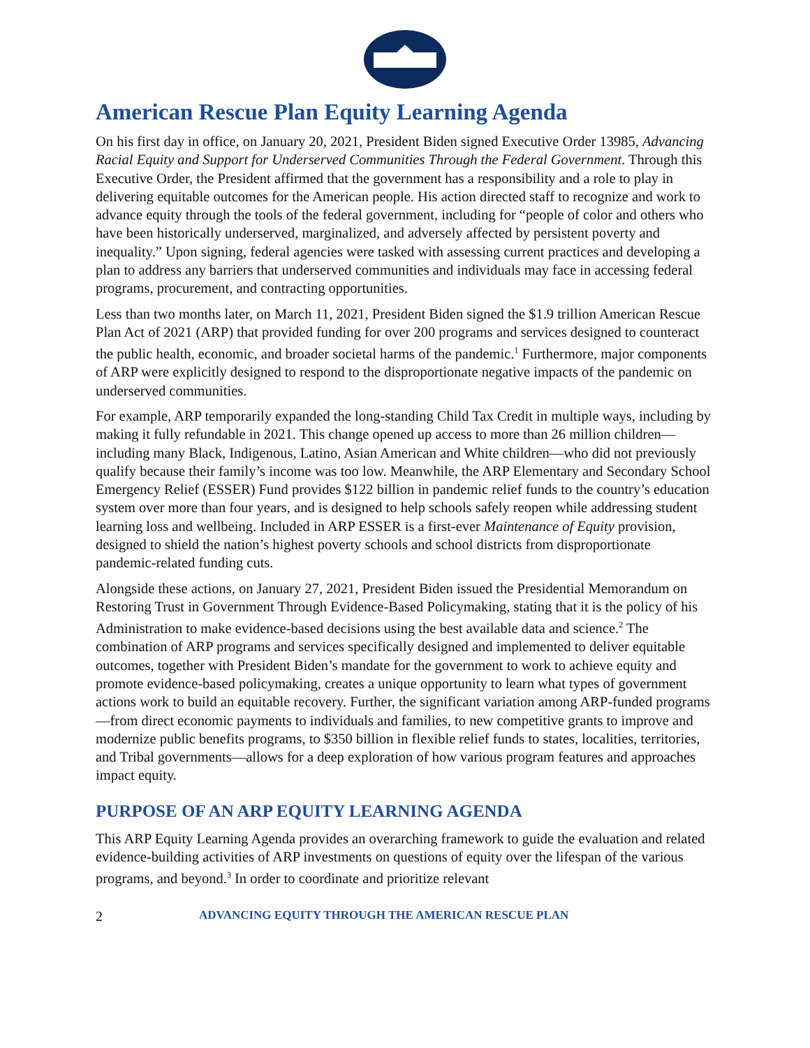American Rescue Plan Equity Learning Agenda
On his first day in office, on January 20, 2021, President Biden signed Executive Order 13985, Advancing Racial Equity and Support for Underserved Communities Through the Federal Government. Through this Executive Order, the President affirmed that the government has a responsibility and a role to play in delivering equitable outcomes for the American people. His action directed staff to recognize and work to advance equity through the tools of the federal government, including for “people of color and others who have been historically underserved, marginalized, and adversely affected by persistent poverty and inequality.” Upon signing, federal agencies were tasked with assessing current practices and developing a plan to address any barriers that underserved communities and individuals may face in accessing federal programs, procurement, and contracting opportunities.
Less than two months later, on March 11, 2021, President Biden signed the $1.9 trillion American Rescue Plan Act of 2021 (ARP) that provided funding for over 200 programs and services designed to counteract the public health, economic, and broader societal harms of the pandemic.<sup>1</sup> Furthermore, major components of ARP were explicitly designed to respond to the disproportionate negative impacts of the pandemic on underserved communities.
For example, ARP temporarily expanded the long-standing Child Tax Credit in multiple ways, including by making it fully refundable in 2021. This change opened up access to more than 26 million children—including many Black, Indigenous, Latino, Asian American and White children—who did not previously qualify because their family’s income was too low. Meanwhile, the ARP Elementary and Secondary School Emergency Relief (ESSER) Fund provides $122 billion in pandemic relief funds to the country’s education system over more than four years, and is designed to help schools safely reopen while addressing student learning loss and wellbeing. Included in ARP ESSER is a first-ever Maintenance of Equity provision, designed to shield the nation’s highest poverty schools and school districts from disproportionate pandemic-related funding cuts.
Alongside these actions, on January 27, 2021, President Biden issued the Presidential Memorandum on Restoring Trust in Government Through Evidence-Based Policymaking, stating that it is the policy of his Administration to make evidence-based decisions using the best available data and science.<sup>2</sup> The combination of ARP programs and services specifically designed and implemented to deliver equitable outcomes, together with President Biden’s mandate for the government to work to achieve equity and promote evidence-based policymaking, creates a unique opportunity to learn what types of government actions work to build an equitable recovery. Further, the significant variation among ARP-funded programs—from direct economic payments to individuals and families, to new competitive grants to improve and modernize public benefits programs, to $350 billion in flexible relief funds to states, localities, territories, and Tribal governments—allows for a deep exploration of how various program features and approaches impact equity.
PURPOSE OF AN ARP EQUITY LEARNING AGENDA
This ARP Equity Learning Agenda provides an overarching framework to guide the evaluation and related evidence-building activities of ARP investments on questions of equity over the lifespan of the various programs, and beyond.<sup>3</sup> In order to coordinate and prioritize relevant
2 ADVANCING EQUITY THROUGH THE AMERICAN RESCUE PLAN